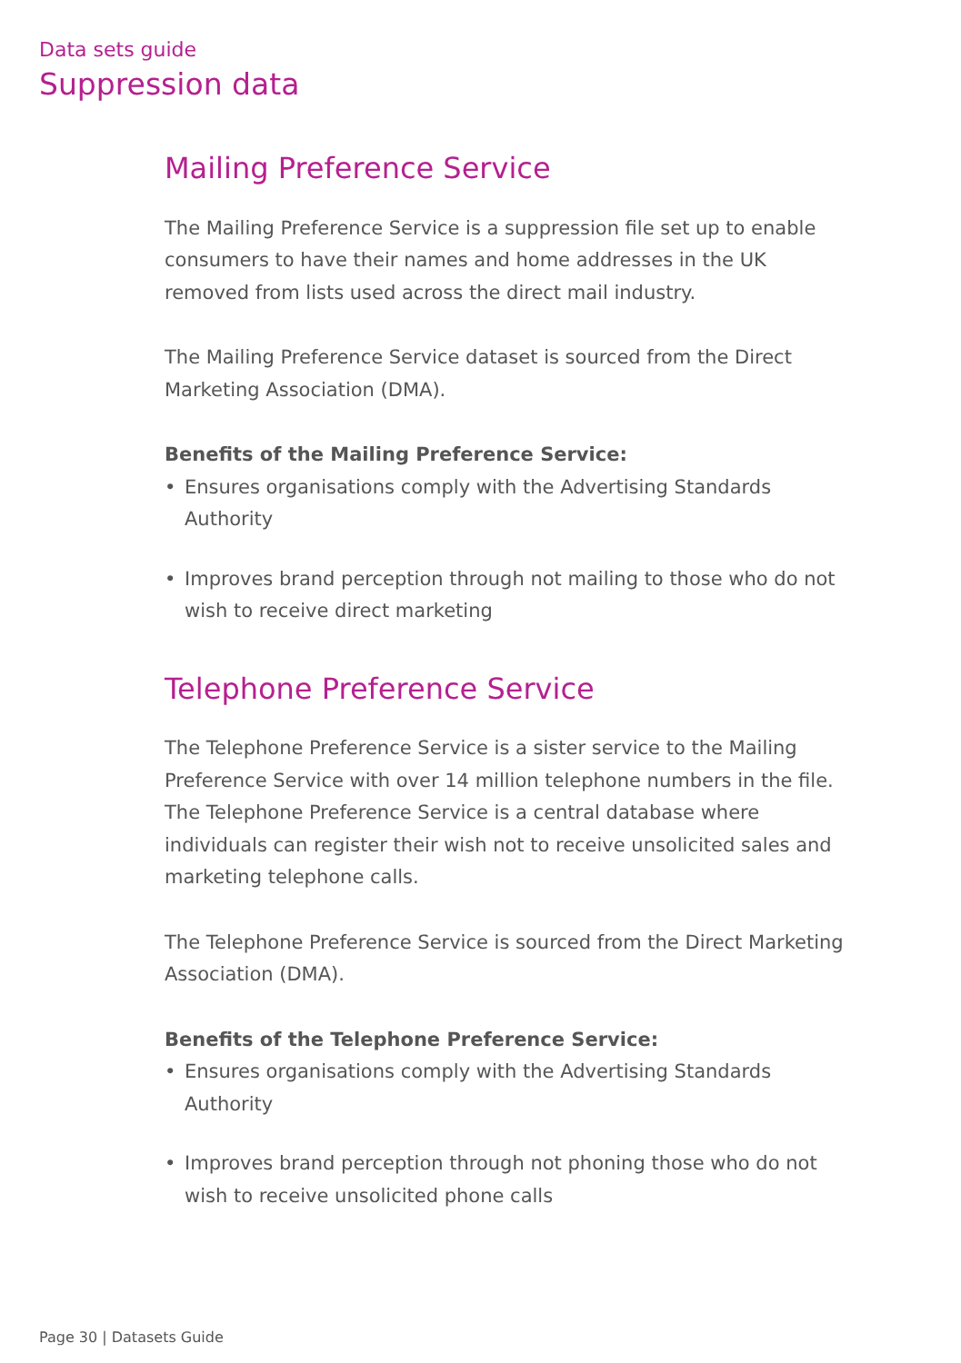Data sets guide
Suppression data
Mailing Preference Service
The Mailing Preference Service is a suppression file set up to enable consumers to have their names and home addresses in the UK removed from lists used across the direct mail industry.
The Mailing Preference Service dataset is sourced from the Direct Marketing Association (DMA).
Benefits of the Mailing Preference Service:
• Ensures organisations comply with the Advertising Standards Authority
• Improves brand perception through not mailing to those who do not wish to receive direct marketing
Telephone Preference Service
The Telephone Preference Service is a sister service to the Mailing Preference Service with over 14 million telephone numbers in the file. The Telephone Preference Service is a central database where individuals can register their wish not to receive unsolicited sales and marketing telephone calls.
The Telephone Preference Service is sourced from the Direct Marketing Association (DMA).
Benefits of the Telephone Preference Service:
• Ensures organisations comply with the Advertising Standards Authority
• Improves brand perception through not phoning those who do not wish to receive unsolicited phone calls
Page 30 | Datasets Guide